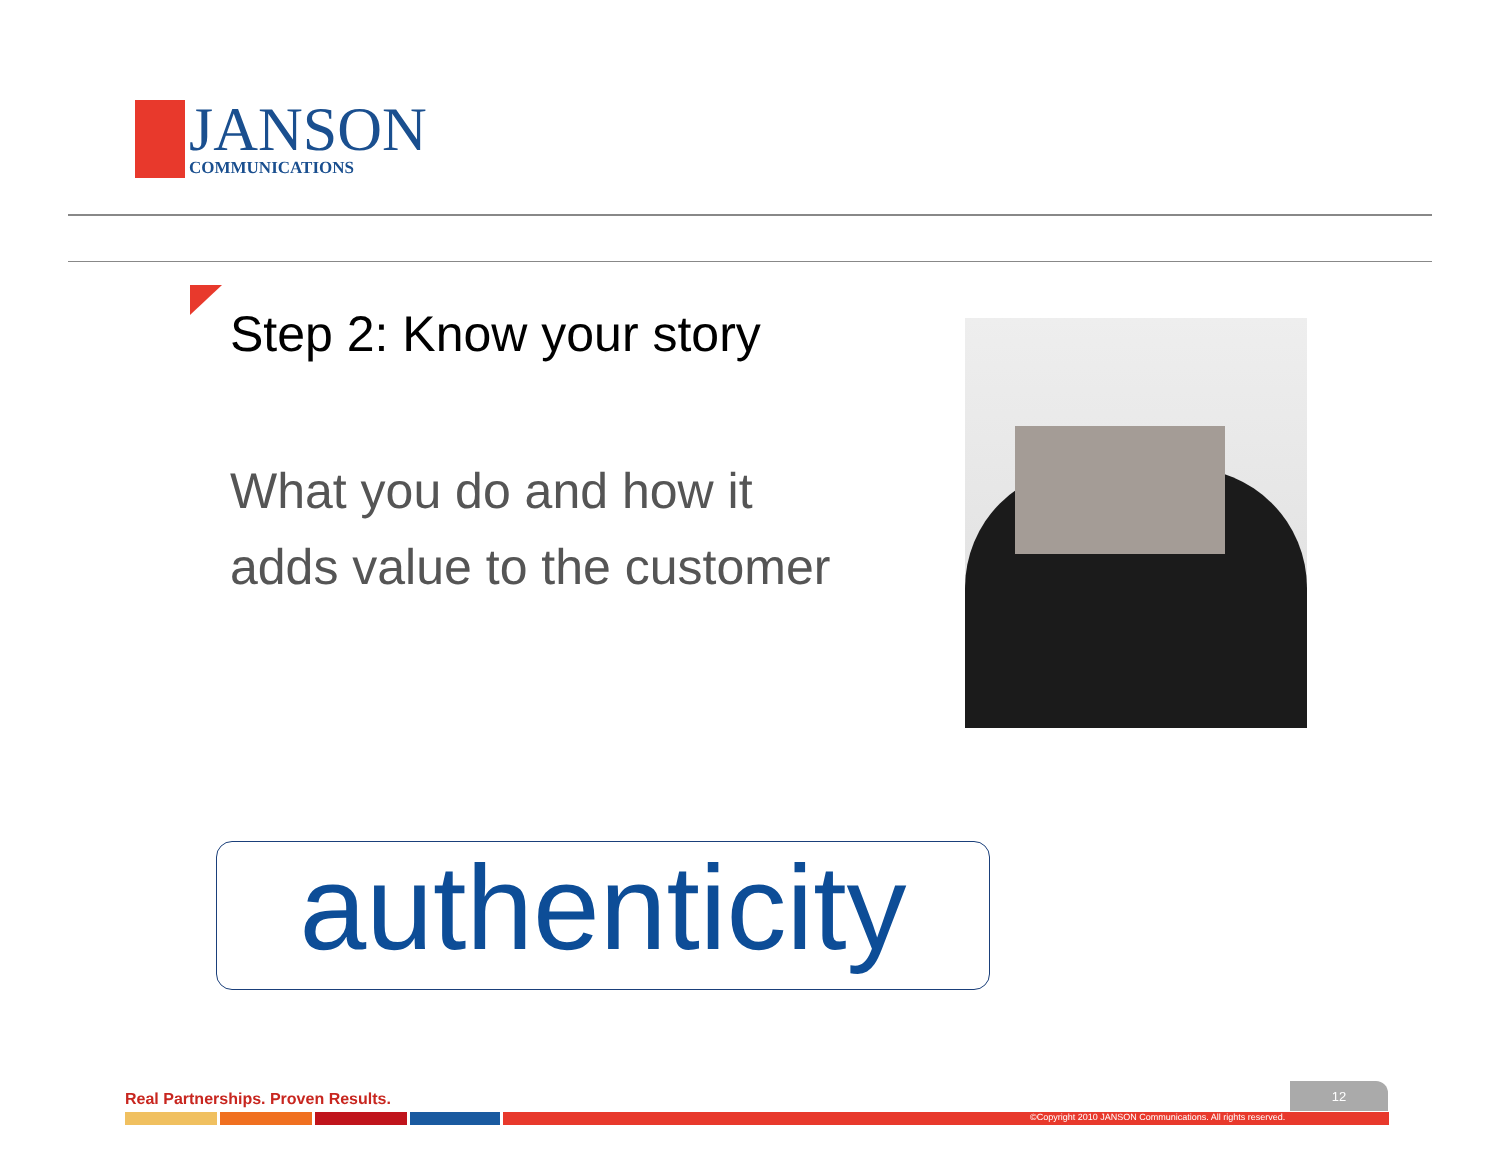JANSON
COMMUNICATIONS
Step 2: Know your story
What you do and how it
adds value to the customer
authenticity
Real Partnerships. Proven Results.
12
©Copyright 2010 JANSON Communications. All rights reserved.